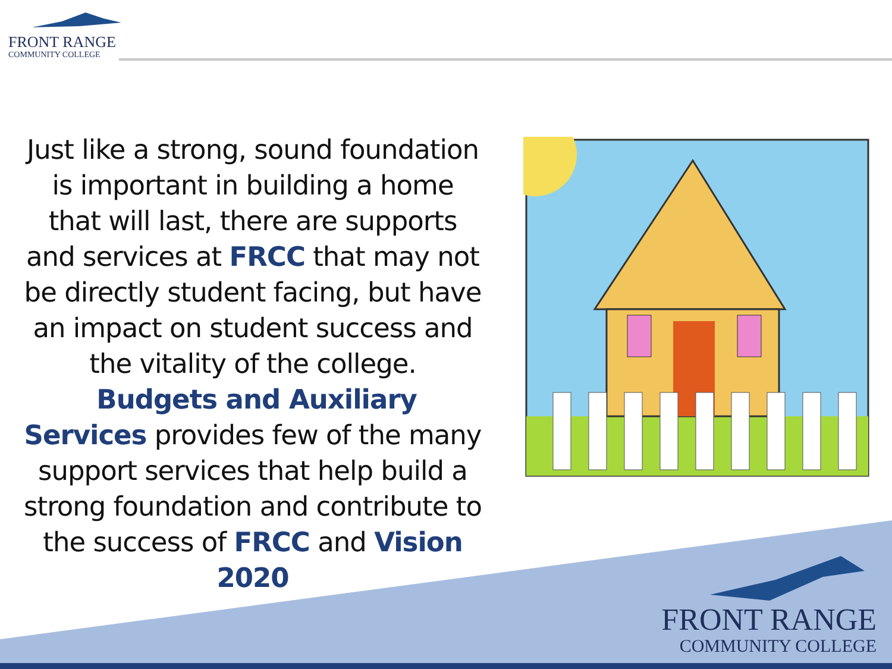FRONT RANGE
COMMUNITY COLLEGE
Just like a strong, sound foundation is important in building a home that will last, there are supports and services at FRCC that may not be directly student facing, but have an impact on student success and the vitality of the college. Budgets and Auxiliary Services provides few of the many support services that help build a strong foundation and contribute to the success of FRCC and Vision 2020
FRONT RANGE
COMMUNITY COLLEGE